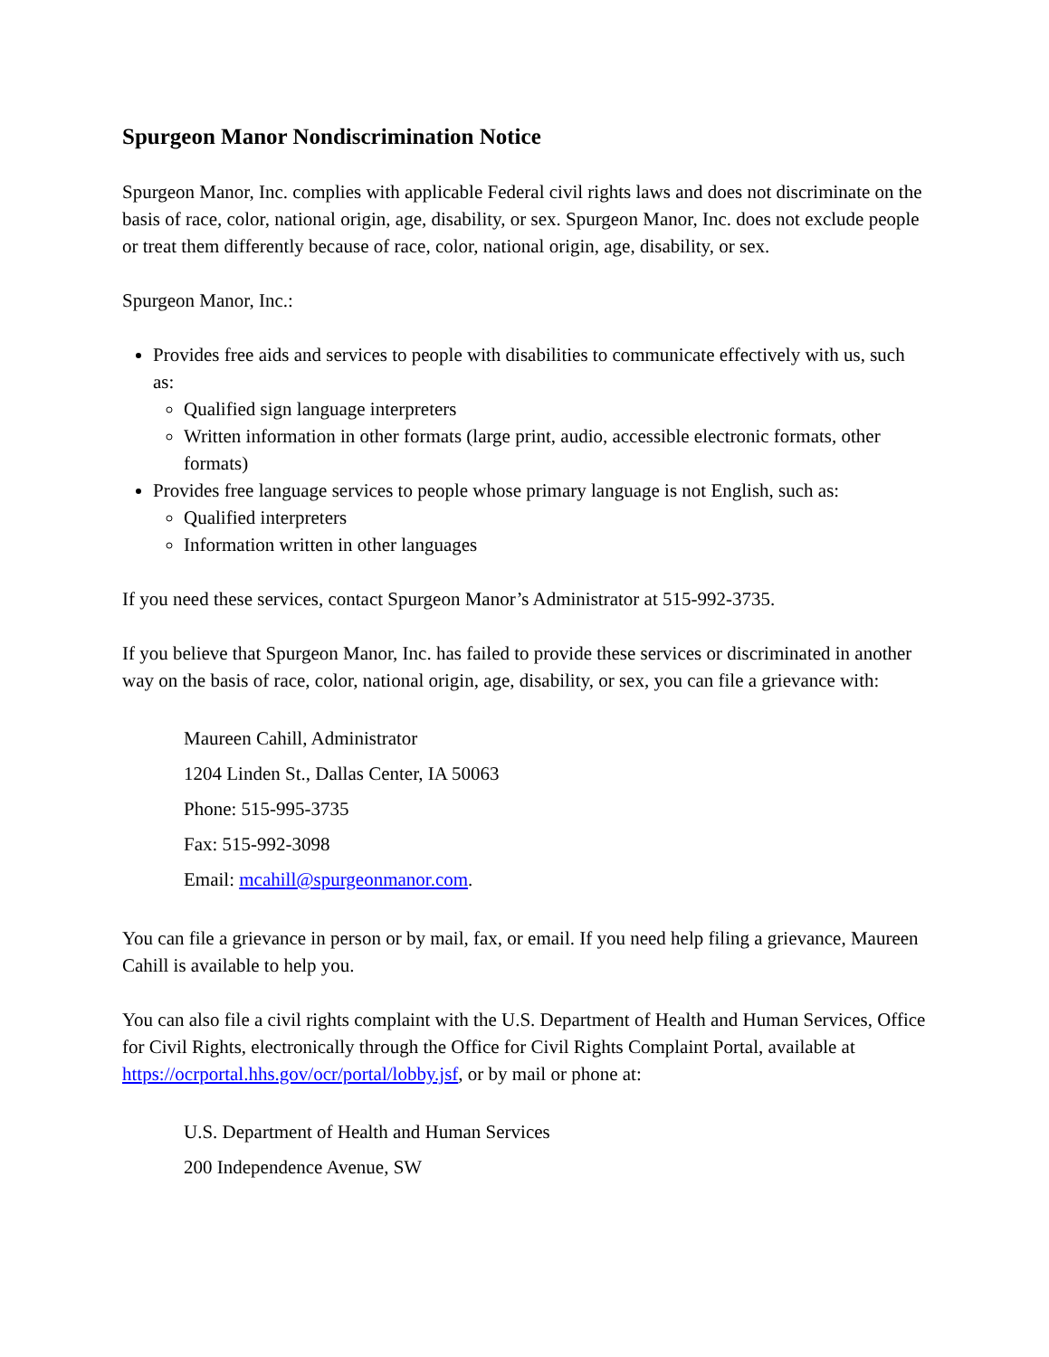Spurgeon Manor Nondiscrimination Notice
Spurgeon Manor, Inc. complies with applicable Federal civil rights laws and does not discriminate on the basis of race, color, national origin, age, disability, or sex. Spurgeon Manor, Inc. does not exclude people or treat them differently because of race, color, national origin, age, disability, or sex.
Spurgeon Manor, Inc.:
Provides free aids and services to people with disabilities to communicate effectively with us, such as:
Qualified sign language interpreters
Written information in other formats (large print, audio, accessible electronic formats, other formats)
Provides free language services to people whose primary language is not English, such as:
Qualified interpreters
Information written in other languages
If you need these services, contact Spurgeon Manor’s Administrator at 515-992-3735.
If you believe that Spurgeon Manor, Inc. has failed to provide these services or discriminated in another way on the basis of race, color, national origin, age, disability, or sex, you can file a grievance with:
Maureen Cahill, Administrator
1204 Linden St., Dallas Center, IA 50063
Phone: 515-995-3735
Fax: 515-992-3098
Email: mcahill@spurgeonmanor.com.
You can file a grievance in person or by mail, fax, or email. If you need help filing a grievance, Maureen Cahill is available to help you.
You can also file a civil rights complaint with the U.S. Department of Health and Human Services, Office for Civil Rights, electronically through the Office for Civil Rights Complaint Portal, available at https://ocrportal.hhs.gov/ocr/portal/lobby.jsf, or by mail or phone at:
U.S. Department of Health and Human Services
200 Independence Avenue, SW